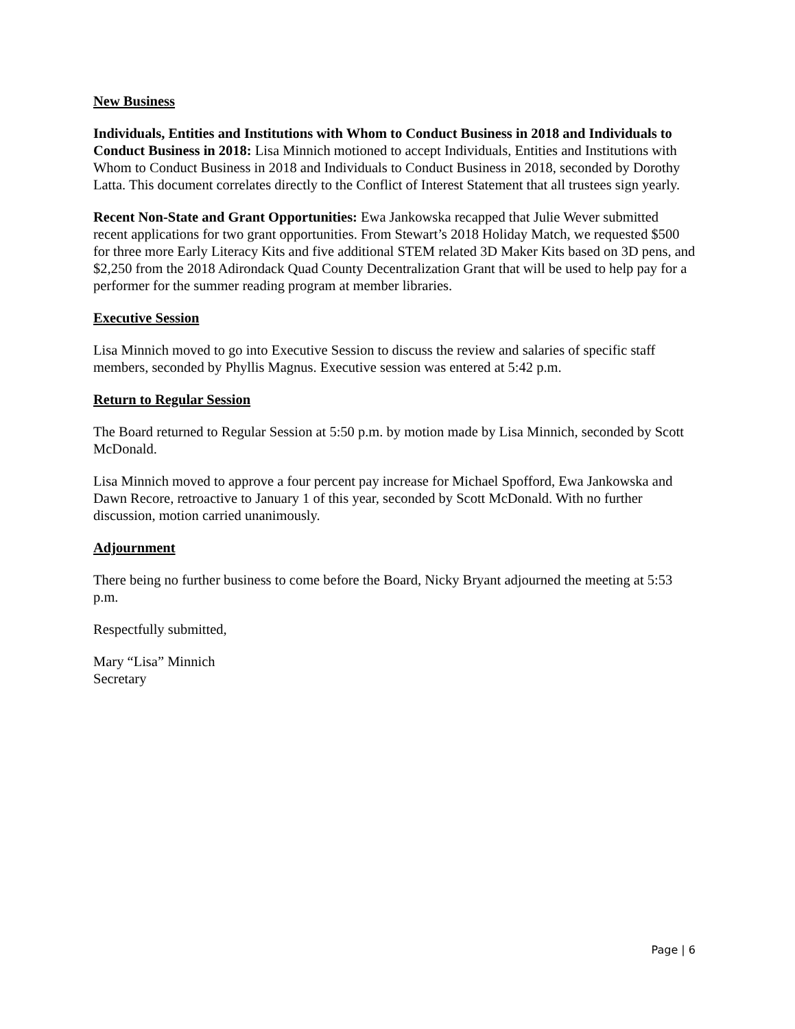New Business
Individuals, Entities and Institutions with Whom to Conduct Business in 2018 and Individuals to Conduct Business in 2018: Lisa Minnich motioned to accept Individuals, Entities and Institutions with Whom to Conduct Business in 2018 and Individuals to Conduct Business in 2018, seconded by Dorothy Latta. This document correlates directly to the Conflict of Interest Statement that all trustees sign yearly.
Recent Non-State and Grant Opportunities: Ewa Jankowska recapped that Julie Wever submitted recent applications for two grant opportunities. From Stewart’s 2018 Holiday Match, we requested $500 for three more Early Literacy Kits and five additional STEM related 3D Maker Kits based on 3D pens, and $2,250 from the 2018 Adirondack Quad County Decentralization Grant that will be used to help pay for a performer for the summer reading program at member libraries.
Executive Session
Lisa Minnich moved to go into Executive Session to discuss the review and salaries of specific staff members, seconded by Phyllis Magnus. Executive session was entered at 5:42 p.m.
Return to Regular Session
The Board returned to Regular Session at 5:50 p.m. by motion made by Lisa Minnich, seconded by Scott McDonald.
Lisa Minnich moved to approve a four percent pay increase for Michael Spofford, Ewa Jankowska and Dawn Recore, retroactive to January 1 of this year, seconded by Scott McDonald. With no further discussion, motion carried unanimously.
Adjournment
There being no further business to come before the Board, Nicky Bryant adjourned the meeting at 5:53 p.m.
Respectfully submitted,
Mary “Lisa” Minnich
Secretary
Page | 6